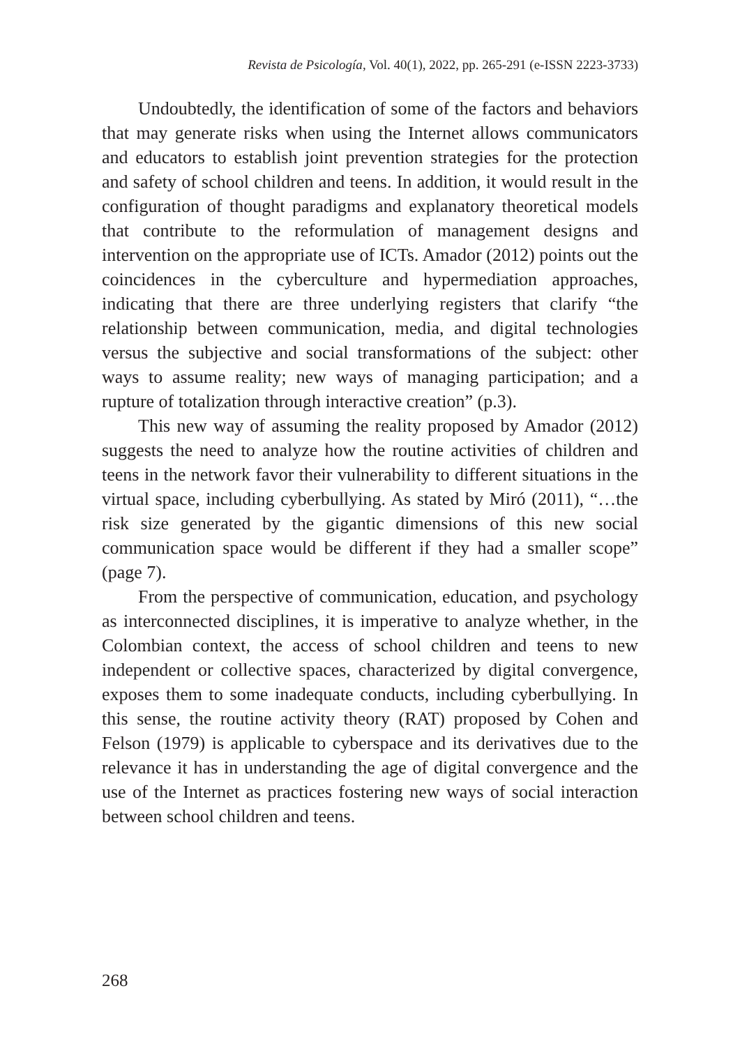Revista de Psicología, Vol. 40(1), 2022, pp. 265-291 (e-ISSN 2223-3733)
Undoubtedly, the identification of some of the factors and behaviors that may generate risks when using the Internet allows communicators and educators to establish joint prevention strategies for the protection and safety of school children and teens. In addition, it would result in the configuration of thought paradigms and explanatory theoretical models that contribute to the reformulation of management designs and intervention on the appropriate use of ICTs. Amador (2012) points out the coincidences in the cyberculture and hypermediation approaches, indicating that there are three underlying registers that clarify “the relationship between communication, media, and digital technologies versus the subjective and social transformations of the subject: other ways to assume reality; new ways of managing participation; and a rupture of totalization through interactive creation” (p.3).
This new way of assuming the reality proposed by Amador (2012) suggests the need to analyze how the routine activities of children and teens in the network favor their vulnerability to different situations in the virtual space, including cyberbullying. As stated by Miró (2011), “…the risk size generated by the gigantic dimensions of this new social communication space would be different if they had a smaller scope” (page 7).
From the perspective of communication, education, and psychology as interconnected disciplines, it is imperative to analyze whether, in the Colombian context, the access of school children and teens to new independent or collective spaces, characterized by digital convergence, exposes them to some inadequate conducts, including cyberbullying. In this sense, the routine activity theory (RAT) proposed by Cohen and Felson (1979) is applicable to cyberspace and its derivatives due to the relevance it has in understanding the age of digital convergence and the use of the Internet as practices fostering new ways of social interaction between school children and teens.
268